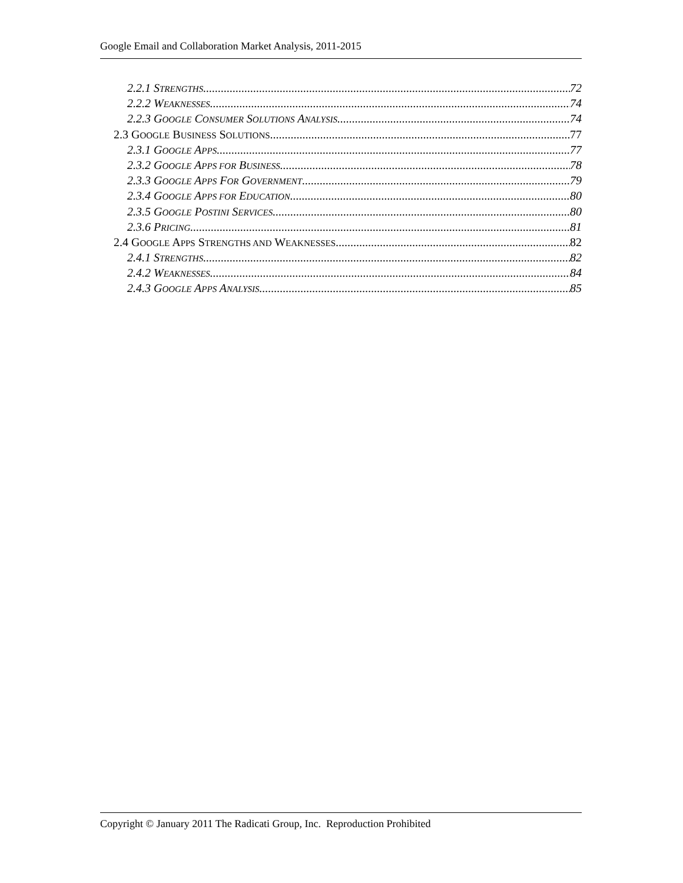Google Email and Collaboration Market Analysis, 2011-2015
2.2.1 STRENGTHS 72
2.2.2 WEAKNESSES 74
2.2.3 GOOGLE CONSUMER SOLUTIONS ANALYSIS 74
2.3 GOOGLE BUSINESS SOLUTIONS 77
2.3.1 GOOGLE APPS 77
2.3.2 GOOGLE APPS FOR BUSINESS 78
2.3.3 GOOGLE APPS FOR GOVERNMENT 79
2.3.4 GOOGLE APPS FOR EDUCATION 80
2.3.5 GOOGLE POSTINI SERVICES 80
2.3.6 PRICING 81
2.4 GOOGLE APPS STRENGTHS AND WEAKNESSES 82
2.4.1 STRENGTHS 82
2.4.2 WEAKNESSES 84
2.4.3 GOOGLE APPS ANALYSIS 85
Copyright © January 2011 The Radicati Group, Inc. Reproduction Prohibited